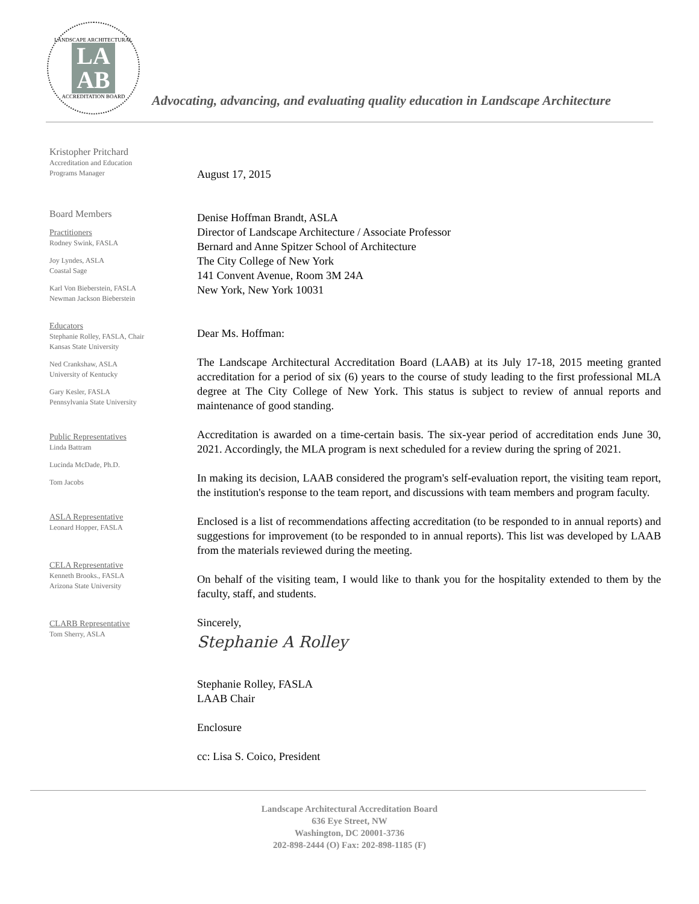LANDSCAPE ARCHITECTURAL
LA
AB
ACCREDITATION BOARD
Advocating, advancing, and evaluating quality education in Landscape Architecture
Kristopher Pritchard
Accreditation and Education
Programs Manager
Board Members
Practitioners
Rodney Swink, FASLA
Joy Lyndes, ASLA
Coastal Sage
Karl Von Bieberstein, FASLA
Newman Jackson Bieberstein
Educators
Stephanie Rolley, FASLA, Chair
Kansas State University
Ned Crankshaw, ASLA
University of Kentucky
Gary Kesler, FASLA
Pennsylvania State University
Public Representatives
Linda Battram
Lucinda McDade, Ph.D.
Tom Jacobs
ASLA Representative
Leonard Hopper, FASLA
CELA Representative
Kenneth Brooks., FASLA
Arizona State University
CLARB Representative
Tom Sherry, ASLA
August 17, 2015
Denise Hoffman Brandt, ASLA
Director of Landscape Architecture / Associate Professor
Bernard and Anne Spitzer School of Architecture
The City College of New York
141 Convent Avenue, Room 3M 24A
New York, New York 10031
Dear Ms. Hoffman:
The Landscape Architectural Accreditation Board (LAAB) at its July 17-18, 2015 meeting granted accreditation for a period of six (6) years to the course of study leading to the first professional MLA degree at The City College of New York. This status is subject to review of annual reports and maintenance of good standing.
Accreditation is awarded on a time-certain basis. The six-year period of accreditation ends June 30, 2021. Accordingly, the MLA program is next scheduled for a review during the spring of 2021.
In making its decision, LAAB considered the program's self-evaluation report, the visiting team report, the institution's response to the team report, and discussions with team members and program faculty.
Enclosed is a list of recommendations affecting accreditation (to be responded to in annual reports) and suggestions for improvement (to be responded to in annual reports). This list was developed by LAAB from the materials reviewed during the meeting.
On behalf of the visiting team, I would like to thank you for the hospitality extended to them by the faculty, staff, and students.
Sincerely,
Stephanie A Rolley
Stephanie Rolley, FASLA
LAAB Chair
Enclosure
cc: Lisa S. Coico, President
Landscape Architectural Accreditation Board
636 Eye Street, NW
Washington, DC 20001-3736
202-898-2444 (O) Fax: 202-898-1185 (F)